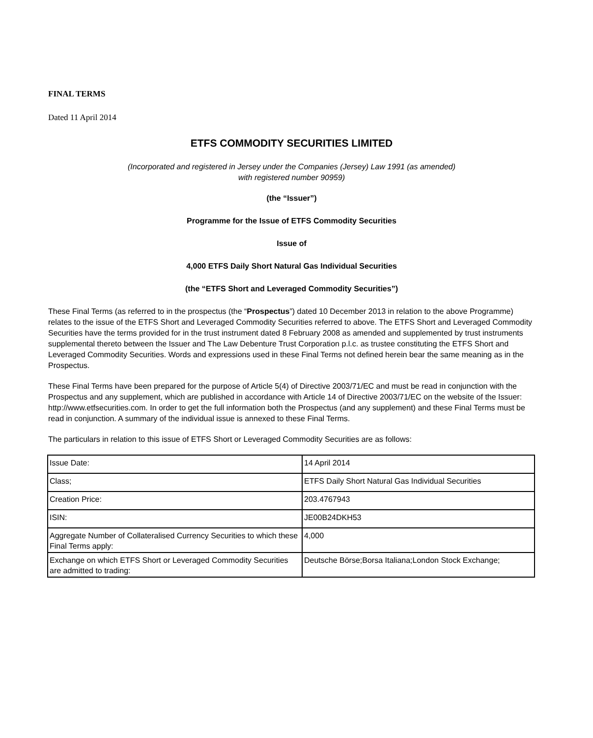FINAL TERMS
Dated 11 April 2014
ETFS COMMODITY SECURITIES LIMITED
(Incorporated and registered in Jersey under the Companies (Jersey) Law 1991 (as amended)
with registered number 90959)
(the “Issuer”)
Programme for the Issue of ETFS Commodity Securities
Issue of
4,000 ETFS Daily Short Natural Gas Individual Securities
(the “ETFS Short and Leveraged Commodity Securities”)
These Final Terms (as referred to in the prospectus (the “Prospectus”) dated 10 December 2013 in relation to the above Programme) relates to the issue of the ETFS Short and Leveraged Commodity Securities referred to above. The ETFS Short and Leveraged Commodity Securities have the terms provided for in the trust instrument dated 8 February 2008 as amended and supplemented by trust instruments supplemental thereto between the Issuer and The Law Debenture Trust Corporation p.l.c. as trustee constituting the ETFS Short and Leveraged Commodity Securities. Words and expressions used in these Final Terms not defined herein bear the same meaning as in the Prospectus.
These Final Terms have been prepared for the purpose of Article 5(4) of Directive 2003/71/EC and must be read in conjunction with the Prospectus and any supplement, which are published in accordance with Article 14 of Directive 2003/71/EC on the website of the Issuer: http://www.etfsecurities.com. In order to get the full information both the Prospectus (and any supplement) and these Final Terms must be read in conjunction. A summary of the individual issue is annexed to these Final Terms.
The particulars in relation to this issue of ETFS Short or Leveraged Commodity Securities are as follows:
| Issue Date: | 14 April 2014 |
| Class; | ETFS Daily Short Natural Gas Individual Securities |
| Creation Price: | 203.4767943 |
| ISIN: | JE00B24DKH53 |
| Aggregate Number of Collateralised Currency Securities to which these Final Terms apply: | 4,000 |
| Exchange on which ETFS Short or Leveraged Commodity Securities are admitted to trading: | Deutsche Börse;Borsa Italiana;London Stock Exchange; |